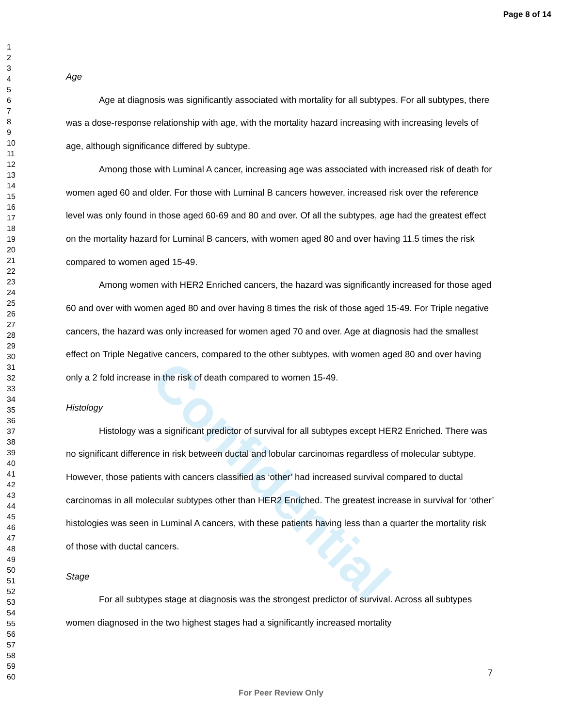Confidential
Page 8 of 14
1
2
3
4
5
6
7
8
9
10
11
12
13
14
15
16
17
18
19
20
21
22
23
24
25
26
27
28
29
30
31
32
33
34
35
36
37
38
39
40
41
42
43
44
45
46
47
48
49
50
51
52
53
54
55
56
57
58
59
60
Age
Age at diagnosis was significantly associated with mortality for all subtypes. For all subtypes, there was a dose-response relationship with age, with the mortality hazard increasing with increasing levels of age, although significance differed by subtype.
Among those with Luminal A cancer, increasing age was associated with increased risk of death for women aged 60 and older. For those with Luminal B cancers however, increased risk over the reference level was only found in those aged 60-69 and 80 and over. Of all the subtypes, age had the greatest effect on the mortality hazard for Luminal B cancers, with women aged 80 and over having 11.5 times the risk compared to women aged 15-49.
Among women with HER2 Enriched cancers, the hazard was significantly increased for those aged 60 and over with women aged 80 and over having 8 times the risk of those aged 15-49. For Triple negative cancers, the hazard was only increased for women aged 70 and over. Age at diagnosis had the smallest effect on Triple Negative cancers, compared to the other subtypes, with women aged 80 and over having only a 2 fold increase in the risk of death compared to women 15-49.
Histology
Histology was a significant predictor of survival for all subtypes except HER2 Enriched. There was no significant difference in risk between ductal and lobular carcinomas regardless of molecular subtype. However, those patients with cancers classified as ‘other’ had increased survival compared to ductal carcinomas in all molecular subtypes other than HER2 Enriched. The greatest increase in survival for ‘other’ histologies was seen in Luminal A cancers, with these patients having less than a quarter the mortality risk of those with ductal cancers.
Stage
For all subtypes stage at diagnosis was the strongest predictor of survival. Across all subtypes women diagnosed in the two highest stages had a significantly increased mortality
7
For Peer Review Only